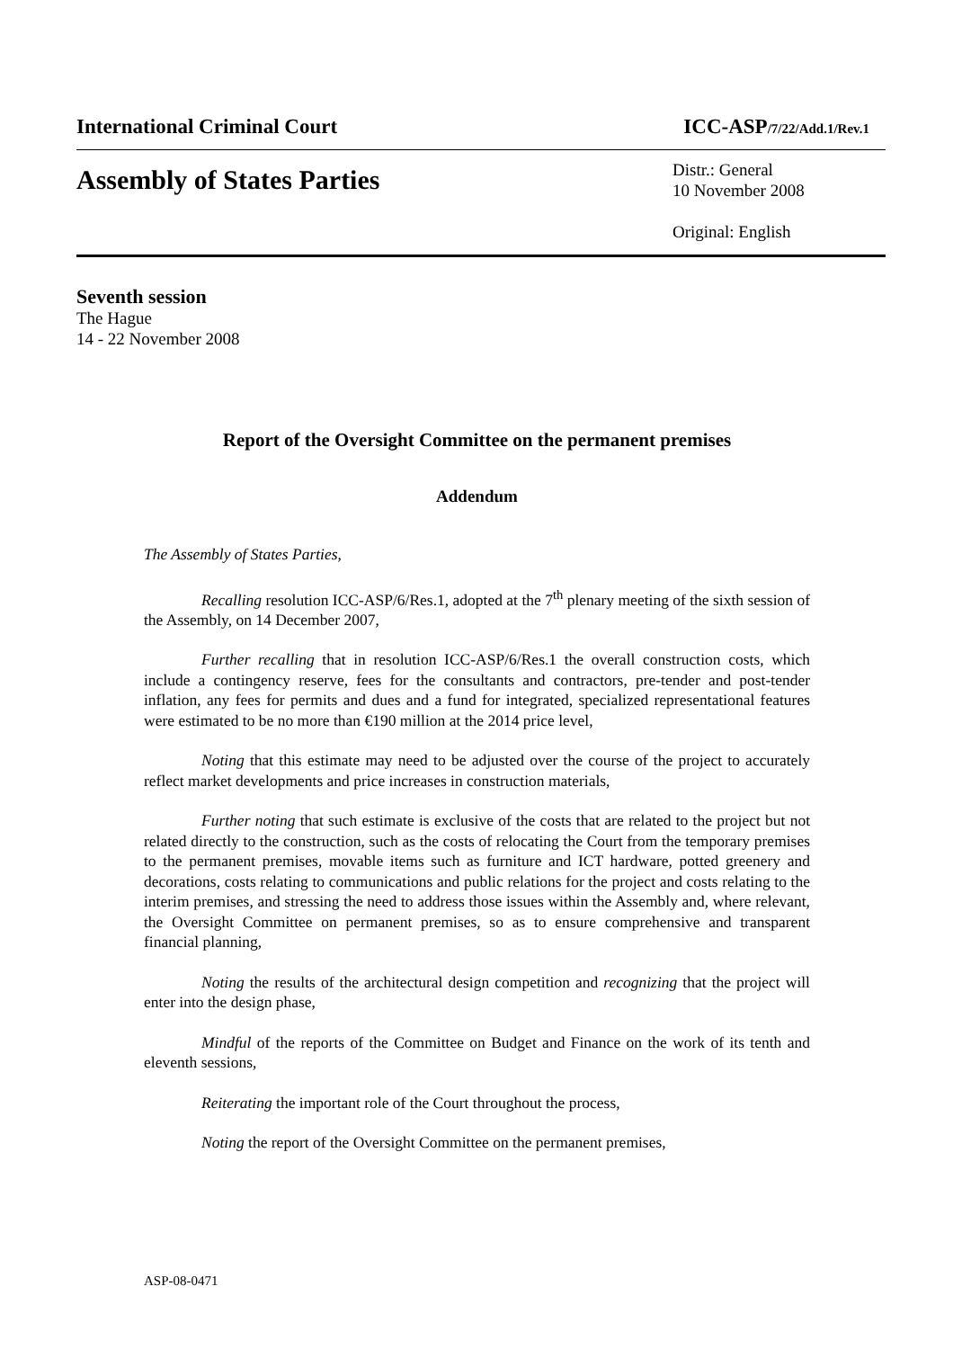International Criminal Court ICC-ASP/7/22/Add.1/Rev.1
Assembly of States Parties
Distr.: General
10 November 2008
Original: English
Seventh session
The Hague
14 - 22 November 2008
Report of the Oversight Committee on the permanent premises
Addendum
The Assembly of States Parties,
Recalling resolution ICC-ASP/6/Res.1, adopted at the 7<sup>th</sup> plenary meeting of the sixth session of the Assembly, on 14 December 2007,
Further recalling that in resolution ICC-ASP/6/Res.1 the overall construction costs, which include a contingency reserve, fees for the consultants and contractors, pre-tender and post-tender inflation, any fees for permits and dues and a fund for integrated, specialized representational features were estimated to be no more than €190 million at the 2014 price level,
Noting that this estimate may need to be adjusted over the course of the project to accurately reflect market developments and price increases in construction materials,
Further noting that such estimate is exclusive of the costs that are related to the project but not related directly to the construction, such as the costs of relocating the Court from the temporary premises to the permanent premises, movable items such as furniture and ICT hardware, potted greenery and decorations, costs relating to communications and public relations for the project and costs relating to the interim premises, and stressing the need to address those issues within the Assembly and, where relevant, the Oversight Committee on permanent premises, so as to ensure comprehensive and transparent financial planning,
Noting the results of the architectural design competition and recognizing that the project will enter into the design phase,
Mindful of the reports of the Committee on Budget and Finance on the work of its tenth and eleventh sessions,
Reiterating the important role of the Court throughout the process,
Noting the report of the Oversight Committee on the permanent premises,
ASP-08-0471